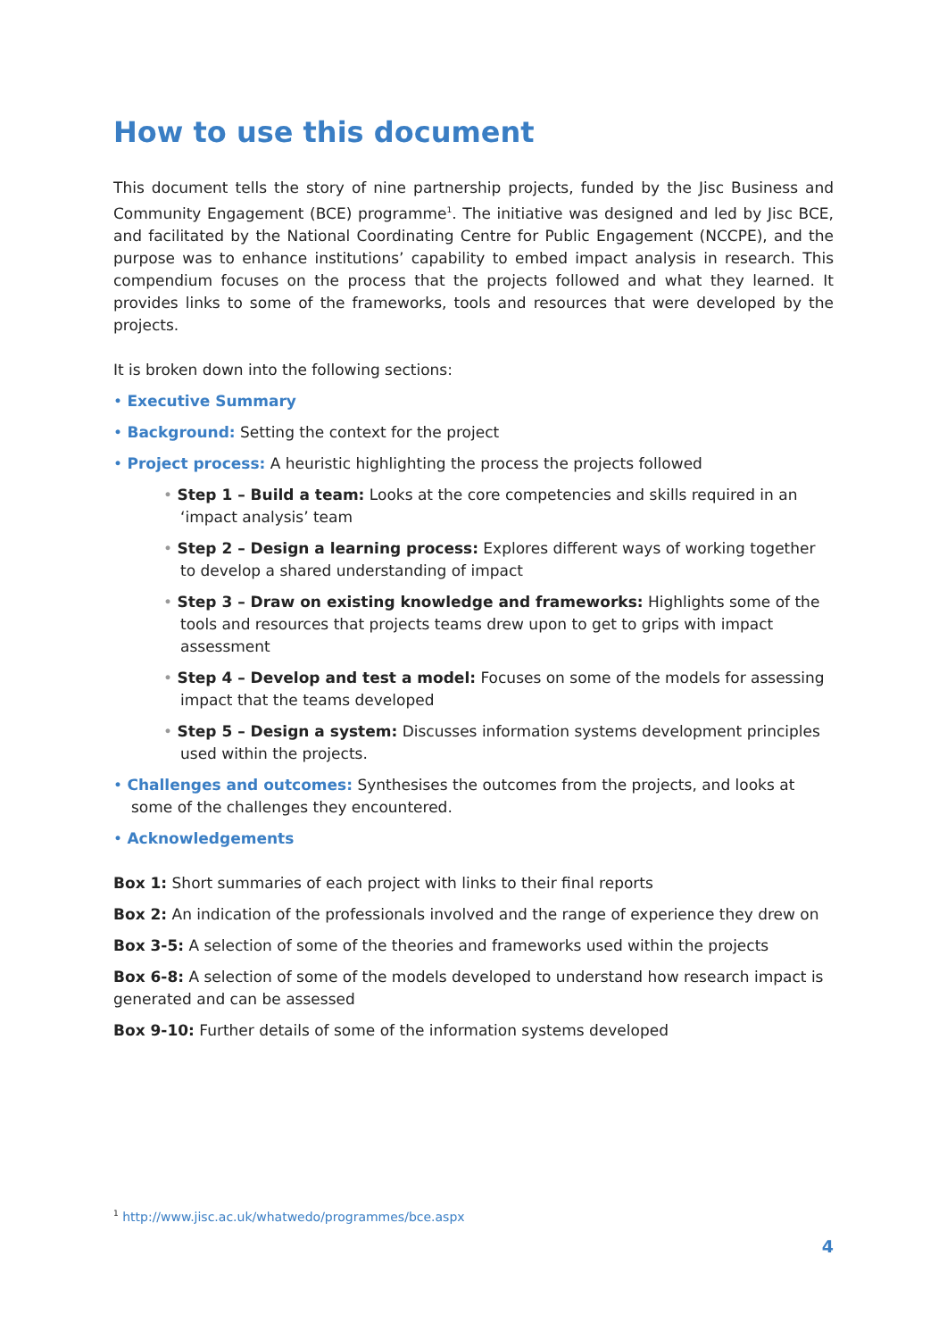How to use this document
This document tells the story of nine partnership projects, funded by the Jisc Business and Community Engagement (BCE) programme<sup>1</sup>. The initiative was designed and led by Jisc BCE, and facilitated by the National Coordinating Centre for Public Engagement (NCCPE), and the purpose was to enhance institutions’ capability to embed impact analysis in research. This compendium focuses on the process that the projects followed and what they learned. It provides links to some of the frameworks, tools and resources that were developed by the projects.
It is broken down into the following sections:
• Executive Summary
• Background: Setting the context for the project
• Project process: A heuristic highlighting the process the projects followed
• Step 1 – Build a team: Looks at the core competencies and skills required in an ‘impact analysis’ team
• Step 2 – Design a learning process: Explores different ways of working together to develop a shared understanding of impact
• Step 3 – Draw on existing knowledge and frameworks: Highlights some of the tools and resources that projects teams drew upon to get to grips with impact assessment
• Step 4 – Develop and test a model: Focuses on some of the models for assessing impact that the teams developed
• Step 5 – Design a system: Discusses information systems development principles used within the projects.
• Challenges and outcomes: Synthesises the outcomes from the projects, and looks at some of the challenges they encountered.
• Acknowledgements
Box 1: Short summaries of each project with links to their final reports
Box 2: An indication of the professionals involved and the range of experience they drew on
Box 3-5: A selection of some of the theories and frameworks used within the projects
Box 6-8: A selection of some of the models developed to understand how research impact is generated and can be assessed
Box 9-10: Further details of some of the information systems developed
<sup>1</sup> http://www.jisc.ac.uk/whatwedo/programmes/bce.aspx
4